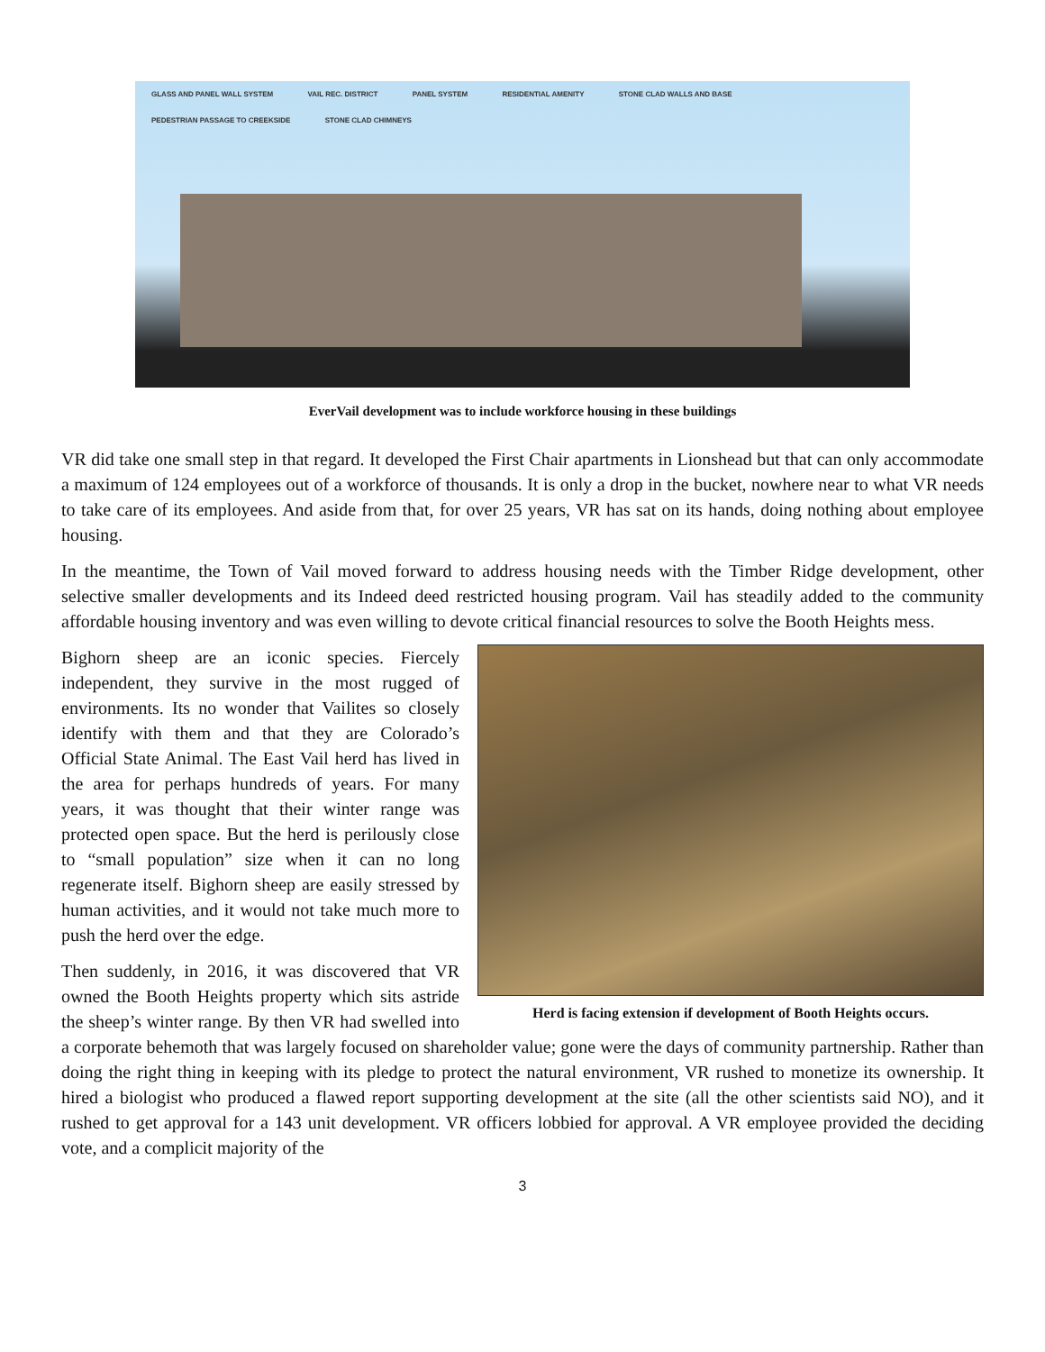GLASS AND PANEL WALL SYSTEM VAIL REC. DISTRICT PANEL SYSTEM RESIDENTIAL AMENITY STONE CLAD WALLS AND BASE PEDESTRIAN PASSAGE TO CREEKSIDE STONE CLAD CHIMNEYS
EverVail development was to include workforce housing in these buildings
VR did take one small step in that regard. It developed the First Chair apartments in Lionshead but that can only accommodate a maximum of 124 employees out of a workforce of thousands. It is only a drop in the bucket, nowhere near to what VR needs to take care of its employees. And aside from that, for over 25 years, VR has sat on its hands, doing nothing about employee housing.
In the meantime, the Town of Vail moved forward to address housing needs with the Timber Ridge development, other selective smaller developments and its Indeed deed restricted housing program. Vail has steadily added to the community affordable housing inventory and was even willing to devote critical financial resources to solve the Booth Heights mess.
Herd is facing extension if development of Booth Heights occurs.
Bighorn sheep are an iconic species. Fiercely independent, they survive in the most rugged of environments. Its no wonder that Vailites so closely identify with them and that they are Colorado’s Official State Animal. The East Vail herd has lived in the area for perhaps hundreds of years. For many years, it was thought that their winter range was protected open space. But the herd is perilously close to “small population” size when it can no long regenerate itself. Bighorn sheep are easily stressed by human activities, and it would not take much more to push the herd over the edge.
Then suddenly, in 2016, it was discovered that VR owned the Booth Heights property which sits astride the sheep’s winter range. By then VR had swelled into a corporate behemoth that was largely focused on shareholder value; gone were the days of community partnership. Rather than doing the right thing in keeping with its pledge to protect the natural environment, VR rushed to monetize its ownership. It hired a biologist who produced a flawed report supporting development at the site (all the other scientists said NO), and it rushed to get approval for a 143 unit development. VR officers lobbied for approval. A VR employee provided the deciding vote, and a complicit majority of the
3